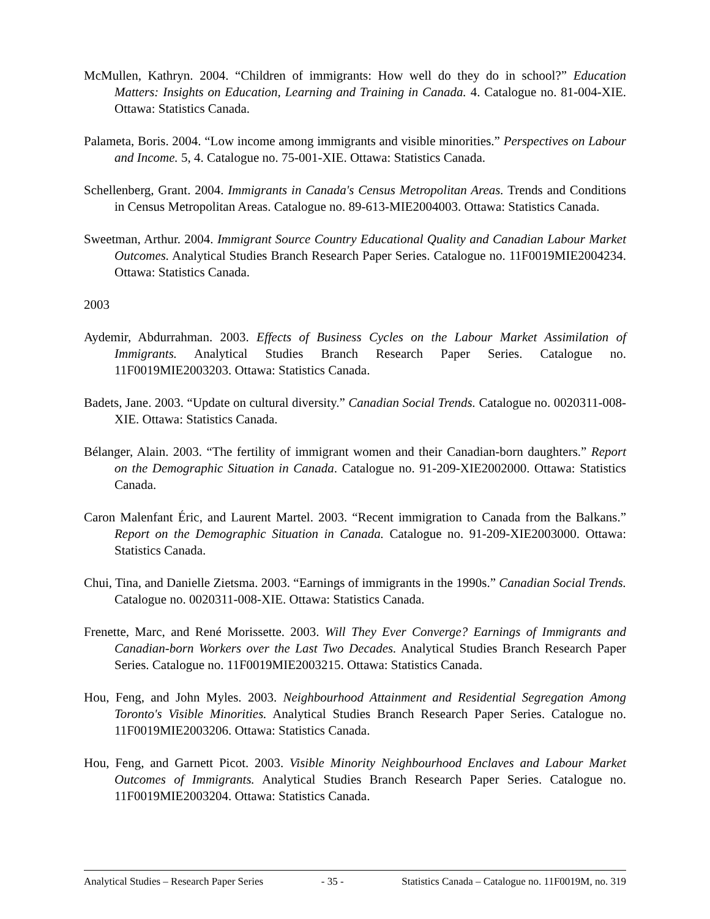McMullen, Kathryn. 2004. “Children of immigrants: How well do they do in school?” Education Matters: Insights on Education, Learning and Training in Canada. 4. Catalogue no. 81-004-XIE. Ottawa: Statistics Canada.
Palameta, Boris. 2004. “Low income among immigrants and visible minorities.” Perspectives on Labour and Income. 5, 4. Catalogue no. 75-001-XIE. Ottawa: Statistics Canada.
Schellenberg, Grant. 2004. Immigrants in Canada's Census Metropolitan Areas. Trends and Conditions in Census Metropolitan Areas. Catalogue no. 89-613-MIE2004003. Ottawa: Statistics Canada.
Sweetman, Arthur. 2004. Immigrant Source Country Educational Quality and Canadian Labour Market Outcomes. Analytical Studies Branch Research Paper Series. Catalogue no. 11F0019MIE2004234. Ottawa: Statistics Canada.
2003
Aydemir, Abdurrahman. 2003. Effects of Business Cycles on the Labour Market Assimilation of Immigrants. Analytical Studies Branch Research Paper Series. Catalogue no. 11F0019MIE2003203. Ottawa: Statistics Canada.
Badets, Jane. 2003. “Update on cultural diversity.” Canadian Social Trends. Catalogue no. 0020311-008-XIE. Ottawa: Statistics Canada.
Bélanger, Alain. 2003. “The fertility of immigrant women and their Canadian-born daughters.” Report on the Demographic Situation in Canada. Catalogue no. 91-209-XIE2002000. Ottawa: Statistics Canada.
Caron Malenfant Éric, and Laurent Martel. 2003. “Recent immigration to Canada from the Balkans.” Report on the Demographic Situation in Canada. Catalogue no. 91-209-XIE2003000. Ottawa: Statistics Canada.
Chui, Tina, and Danielle Zietsma. 2003. “Earnings of immigrants in the 1990s.” Canadian Social Trends. Catalogue no. 0020311-008-XIE. Ottawa: Statistics Canada.
Frenette, Marc, and René Morissette. 2003. Will They Ever Converge? Earnings of Immigrants and Canadian-born Workers over the Last Two Decades. Analytical Studies Branch Research Paper Series. Catalogue no. 11F0019MIE2003215. Ottawa: Statistics Canada.
Hou, Feng, and John Myles. 2003. Neighbourhood Attainment and Residential Segregation Among Toronto's Visible Minorities. Analytical Studies Branch Research Paper Series. Catalogue no. 11F0019MIE2003206. Ottawa: Statistics Canada.
Hou, Feng, and Garnett Picot. 2003. Visible Minority Neighbourhood Enclaves and Labour Market Outcomes of Immigrants. Analytical Studies Branch Research Paper Series. Catalogue no. 11F0019MIE2003204. Ottawa: Statistics Canada.
Analytical Studies – Research Paper Series - 35 - Statistics Canada – Catalogue no. 11F0019M, no. 319